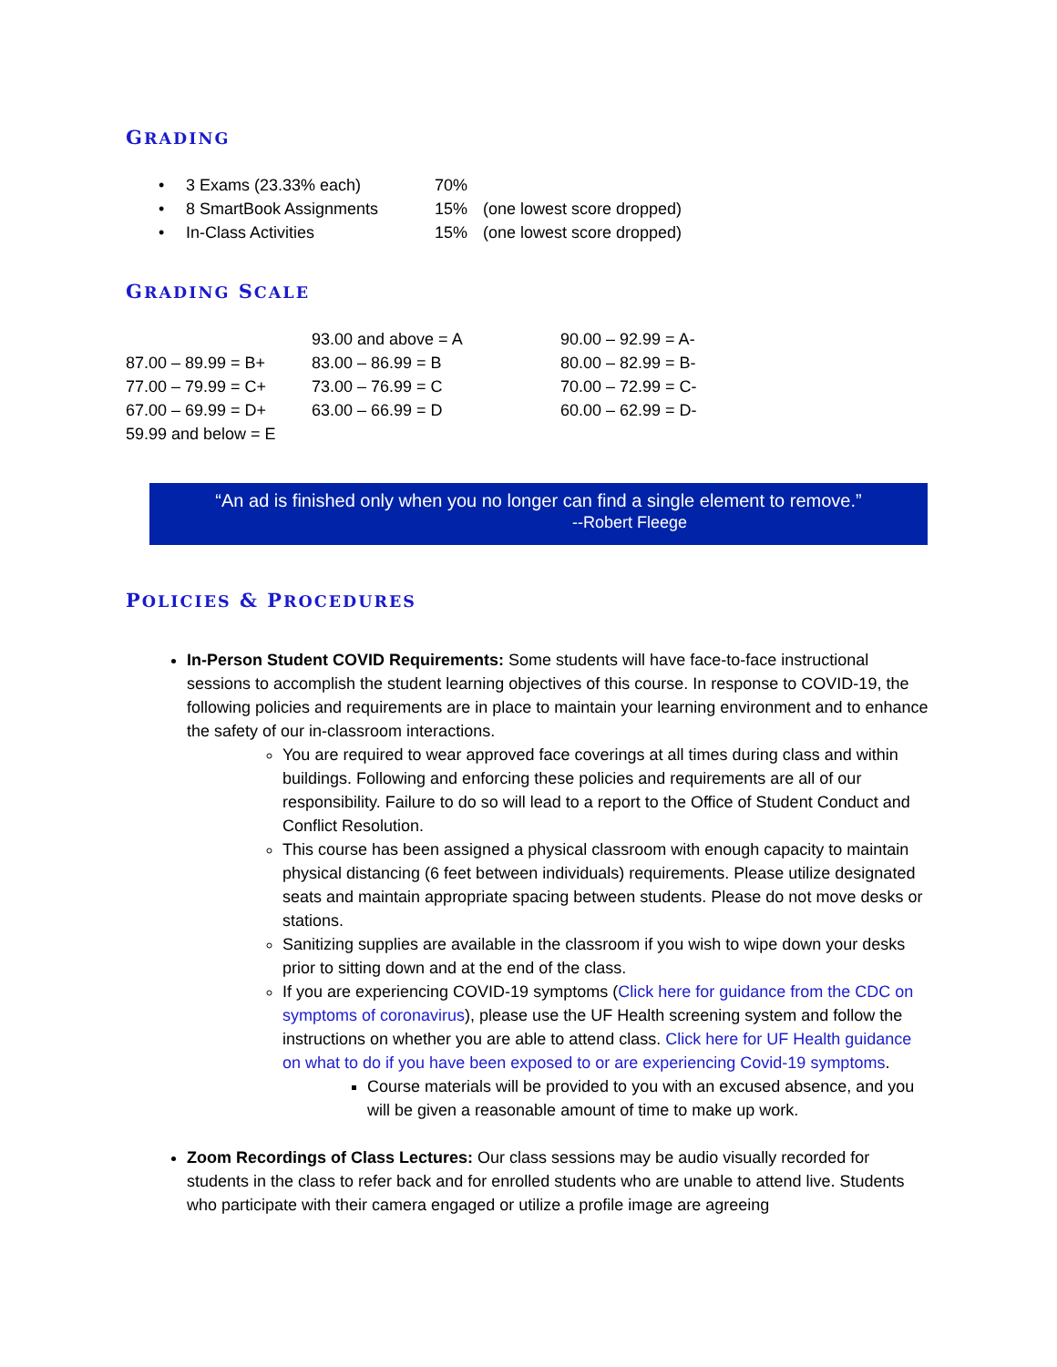GRADING
| • | 3 Exams (23.33% each) | 70% | |
| • | 8 SmartBook Assignments | 15% | (one lowest score dropped) |
| • | In-Class Activities | 15% | (one lowest score dropped) |
GRADING SCALE
| | 93.00 and above = A | 90.00 – 92.99 = A- |
| 87.00 – 89.99 = B+ | 83.00 – 86.99 = B | 80.00 – 82.99 = B- |
| 77.00 – 79.99 = C+ | 73.00 – 76.99 = C | 70.00 – 72.99 = C- |
| 67.00 – 69.99 = D+ | 63.00 – 66.99 = D | 60.00 – 62.99 = D- |
| 59.99 and below = E | | |
“An ad is finished only when you no longer can find a single element to remove.”
--Robert Fleege
POLICIES & PROCEDURES
In-Person Student COVID Requirements: Some students will have face-to-face instructional sessions to accomplish the student learning objectives of this course. In response to COVID-19, the following policies and requirements are in place to maintain your learning environment and to enhance the safety of our in-classroom interactions.
You are required to wear approved face coverings at all times during class and within buildings. Following and enforcing these policies and requirements are all of our responsibility. Failure to do so will lead to a report to the Office of Student Conduct and Conflict Resolution.
This course has been assigned a physical classroom with enough capacity to maintain physical distancing (6 feet between individuals) requirements. Please utilize designated seats and maintain appropriate spacing between students. Please do not move desks or stations.
Sanitizing supplies are available in the classroom if you wish to wipe down your desks prior to sitting down and at the end of the class.
If you are experiencing COVID-19 symptoms (Click here for guidance from the CDC on symptoms of coronavirus), please use the UF Health screening system and follow the instructions on whether you are able to attend class. Click here for UF Health guidance on what to do if you have been exposed to or are experiencing Covid-19 symptoms.
Course materials will be provided to you with an excused absence, and you will be given a reasonable amount of time to make up work.
Zoom Recordings of Class Lectures: Our class sessions may be audio visually recorded for students in the class to refer back and for enrolled students who are unable to attend live. Students who participate with their camera engaged or utilize a profile image are agreeing